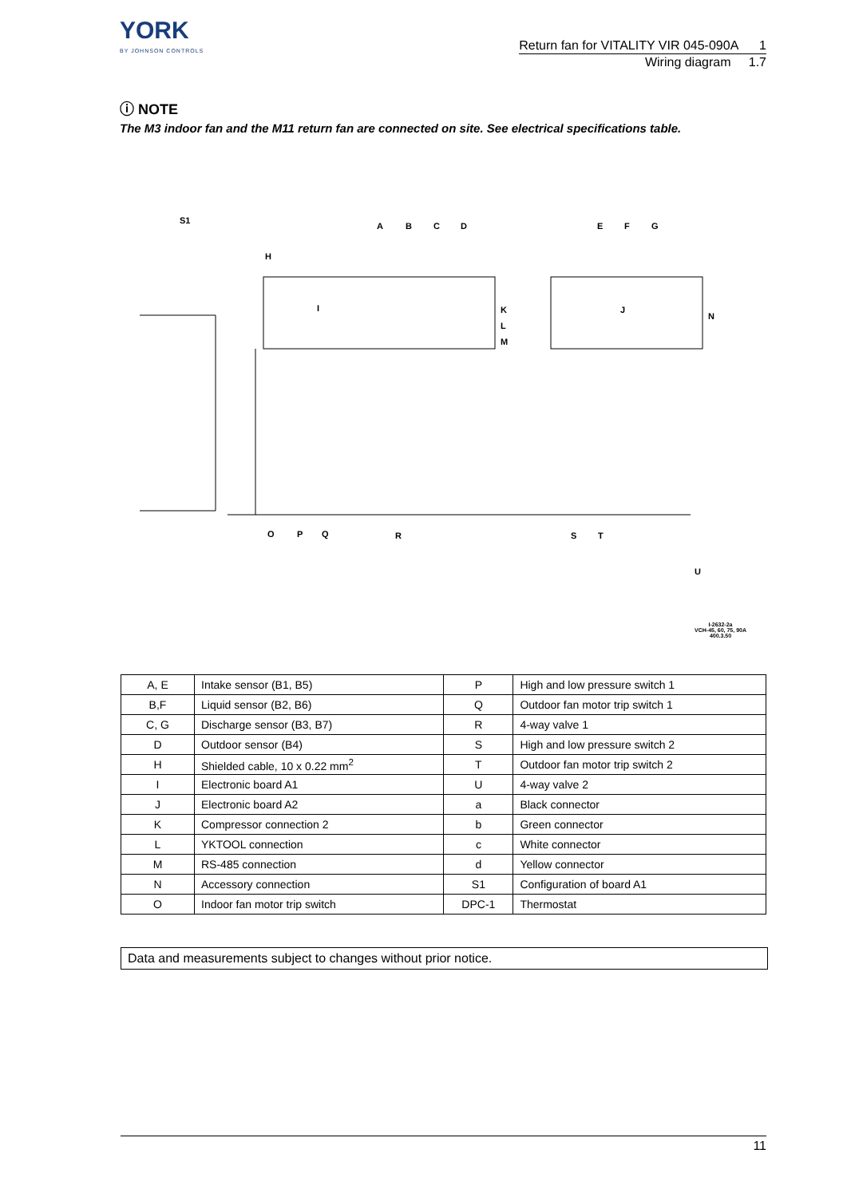YORK
BY JOHNSON CONTROLS
Return fan for VITALITY VIR 045-090A 1
Wiring diagram 1.7
ⓘ NOTE
The M3 indoor fan and the M11 return fan are connected on site. See electrical specifications table.
A
B
C
D
E
F
G
H
I
K
L
M
J
N
O
P
Q
R
S
T
U
S1
I-2632-2a
VCH-45, 60, 75, 90A
400.3.50
| A, E | Intake sensor (B1, B5) | P | High and low pressure switch 1 |
| B,F | Liquid sensor (B2, B6) | Q | Outdoor fan motor trip switch 1 |
| C, G | Discharge sensor (B3, B7) | R | 4-way valve 1 |
| D | Outdoor sensor (B4) | S | High and low pressure switch 2 |
| H | Shielded cable, 10 x 0.22 mm<sup>2</sup> | T | Outdoor fan motor trip switch 2 |
| I | Electronic board A1 | U | 4-way valve 2 |
| J | Electronic board A2 | a | Black connector |
| K | Compressor connection 2 | b | Green connector |
| L | YKTOOL connection | c | White connector |
| M | RS-485 connection | d | Yellow connector |
| N | Accessory connection | S1 | Configuration of board A1 |
| O | Indoor fan motor trip switch | DPC-1 | Thermostat |
Data and measurements subject to changes without prior notice.
11